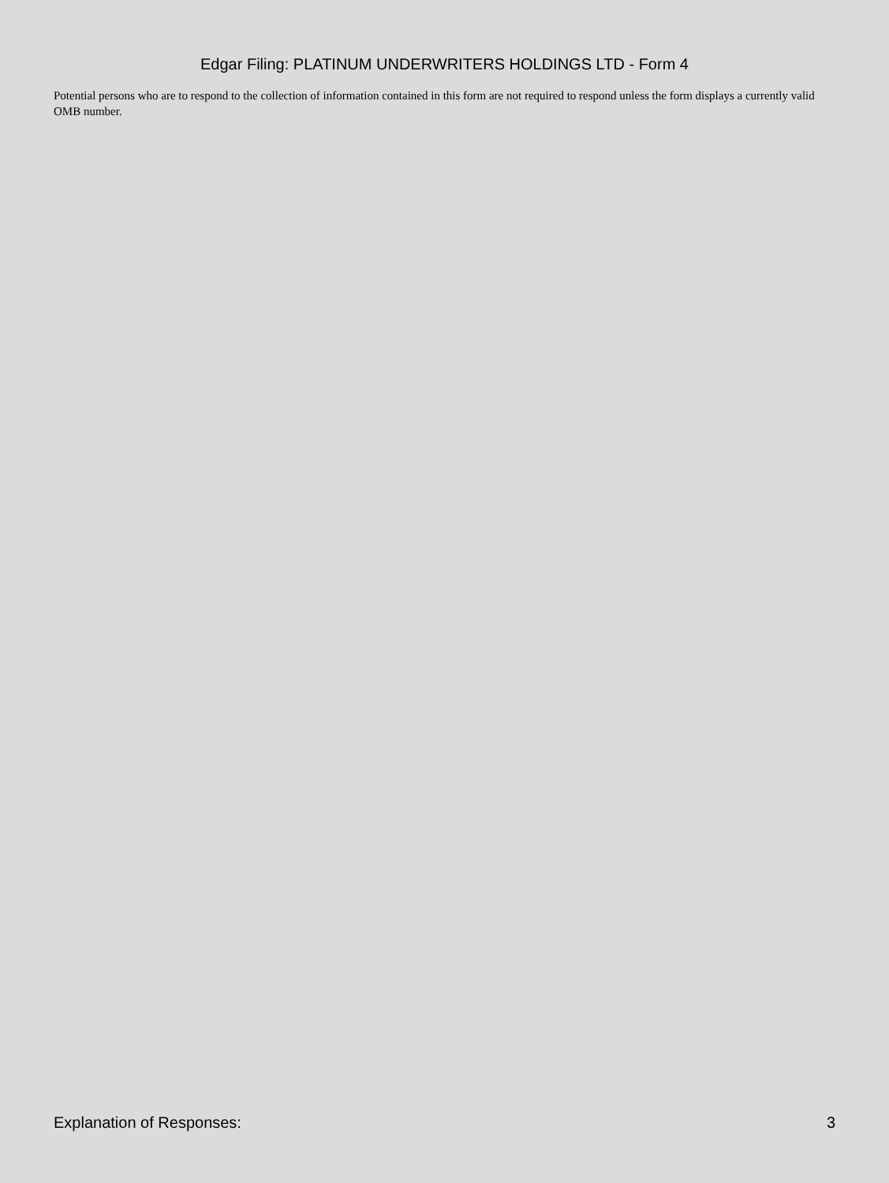Edgar Filing: PLATINUM UNDERWRITERS HOLDINGS LTD - Form 4
Potential persons who are to respond to the collection of information contained in this form are not required to respond unless the form displays a currently valid OMB number.
Explanation of Responses: 3